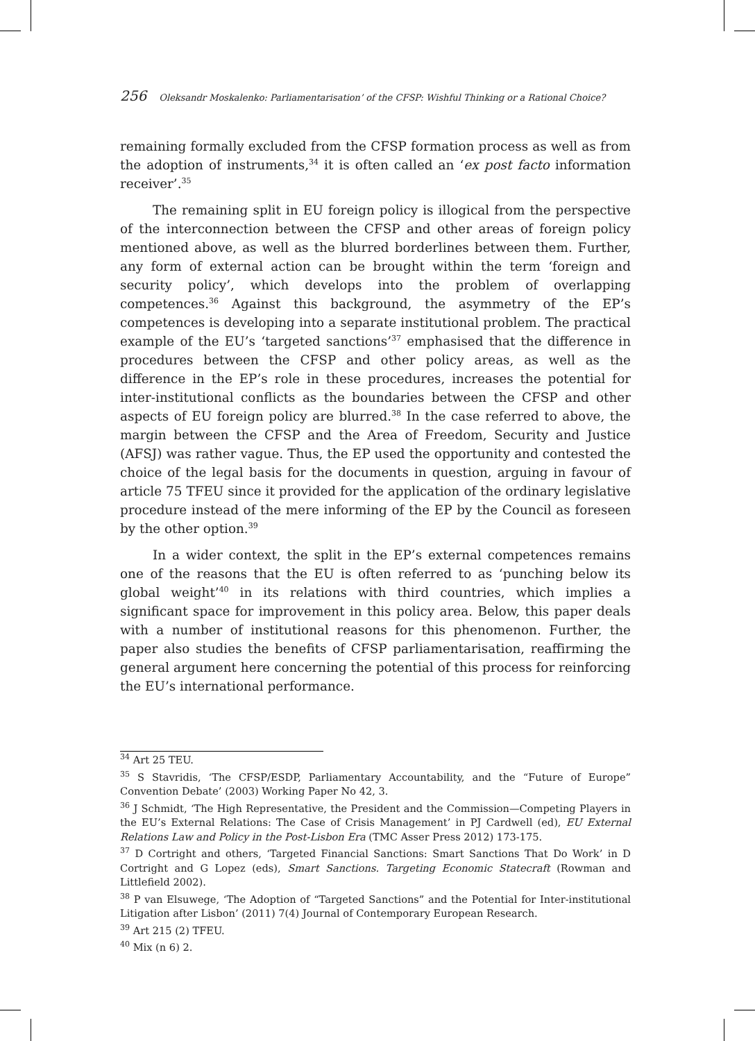256 Oleksandr Moskalenko: Parliamentarisation’ of the CFSP: Wishful Thinking or a Rational Choice?
remaining formally excluded from the CFSP formation process as well as from the adoption of instruments,<sup>34</sup> it is often called an ‘ex post facto information receiver’.<sup>35</sup>
The remaining split in EU foreign policy is illogical from the perspective of the interconnection between the CFSP and other areas of foreign policy mentioned above, as well as the blurred borderlines between them. Further, any form of external action can be brought within the term ‘foreign and security policy’, which develops into the problem of overlapping competences.<sup>36</sup> Against this background, the asymmetry of the EP’s competences is developing into a separate institutional problem. The practical example of the EU’s ‘targeted sanctions’<sup>37</sup> emphasised that the difference in procedures between the CFSP and other policy areas, as well as the difference in the EP’s role in these procedures, increases the potential for inter-institutional conflicts as the boundaries between the CFSP and other aspects of EU foreign policy are blurred.<sup>38</sup> In the case referred to above, the margin between the CFSP and the Area of Freedom, Security and Justice (AFSJ) was rather vague. Thus, the EP used the opportunity and contested the choice of the legal basis for the documents in question, arguing in favour of article 75 TFEU since it provided for the application of the ordinary legislative procedure instead of the mere informing of the EP by the Council as foreseen by the other option.<sup>39</sup>
In a wider context, the split in the EP’s external competences remains one of the reasons that the EU is often referred to as ‘punching below its global weight’<sup>40</sup> in its relations with third countries, which implies a significant space for improvement in this policy area. Below, this paper deals with a number of institutional reasons for this phenomenon. Further, the paper also studies the benefits of CFSP parliamentarisation, reaffirming the general argument here concerning the potential of this process for reinforcing the EU’s international performance.
<sup>34</sup> Art 25 TEU.
<sup>35</sup> S Stavridis, ‘The CFSP/ESDP, Parliamentary Accountability, and the “Future of Europe” Convention Debate’ (2003) Working Paper No 42, 3.
<sup>36</sup> J Schmidt, ‘The High Representative, the President and the Commission—Competing Players in the EU’s External Relations: The Case of Crisis Management’ in PJ Cardwell (ed), EU External Relations Law and Policy in the Post-Lisbon Era (TMC Asser Press 2012) 173-175.
<sup>37</sup> D Cortright and others, ‘Targeted Financial Sanctions: Smart Sanctions That Do Work’ in D Cortright and G Lopez (eds), Smart Sanctions. Targeting Economic Statecraft (Rowman and Littlefield 2002).
<sup>38</sup> P van Elsuwege, ‘The Adoption of “Targeted Sanctions” and the Potential for Inter-institutional Litigation after Lisbon’ (2011) 7(4) Journal of Contemporary European Research.
<sup>39</sup> Art 215 (2) TFEU.
<sup>40</sup> Mix (n 6) 2.